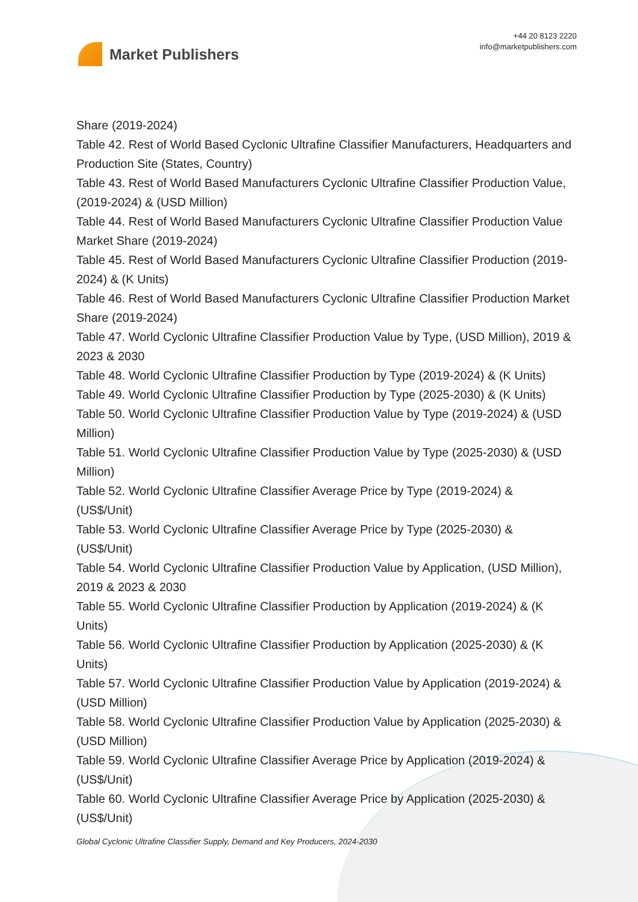Market Publishers
+44 20 8123 2220
info@marketpublishers.com
Share (2019-2024)
Table 42. Rest of World Based Cyclonic Ultrafine Classifier Manufacturers, Headquarters and Production Site (States, Country)
Table 43. Rest of World Based Manufacturers Cyclonic Ultrafine Classifier Production Value, (2019-2024) & (USD Million)
Table 44. Rest of World Based Manufacturers Cyclonic Ultrafine Classifier Production Value Market Share (2019-2024)
Table 45. Rest of World Based Manufacturers Cyclonic Ultrafine Classifier Production (2019-2024) & (K Units)
Table 46. Rest of World Based Manufacturers Cyclonic Ultrafine Classifier Production Market Share (2019-2024)
Table 47. World Cyclonic Ultrafine Classifier Production Value by Type, (USD Million), 2019 & 2023 & 2030
Table 48. World Cyclonic Ultrafine Classifier Production by Type (2019-2024) & (K Units)
Table 49. World Cyclonic Ultrafine Classifier Production by Type (2025-2030) & (K Units)
Table 50. World Cyclonic Ultrafine Classifier Production Value by Type (2019-2024) & (USD Million)
Table 51. World Cyclonic Ultrafine Classifier Production Value by Type (2025-2030) & (USD Million)
Table 52. World Cyclonic Ultrafine Classifier Average Price by Type (2019-2024) & (US$/Unit)
Table 53. World Cyclonic Ultrafine Classifier Average Price by Type (2025-2030) & (US$/Unit)
Table 54. World Cyclonic Ultrafine Classifier Production Value by Application, (USD Million), 2019 & 2023 & 2030
Table 55. World Cyclonic Ultrafine Classifier Production by Application (2019-2024) & (K Units)
Table 56. World Cyclonic Ultrafine Classifier Production by Application (2025-2030) & (K Units)
Table 57. World Cyclonic Ultrafine Classifier Production Value by Application (2019-2024) & (USD Million)
Table 58. World Cyclonic Ultrafine Classifier Production Value by Application (2025-2030) & (USD Million)
Table 59. World Cyclonic Ultrafine Classifier Average Price by Application (2019-2024) & (US$/Unit)
Table 60. World Cyclonic Ultrafine Classifier Average Price by Application (2025-2030) & (US$/Unit)
Global Cyclonic Ultrafine Classifier Supply, Demand and Key Producers, 2024-2030